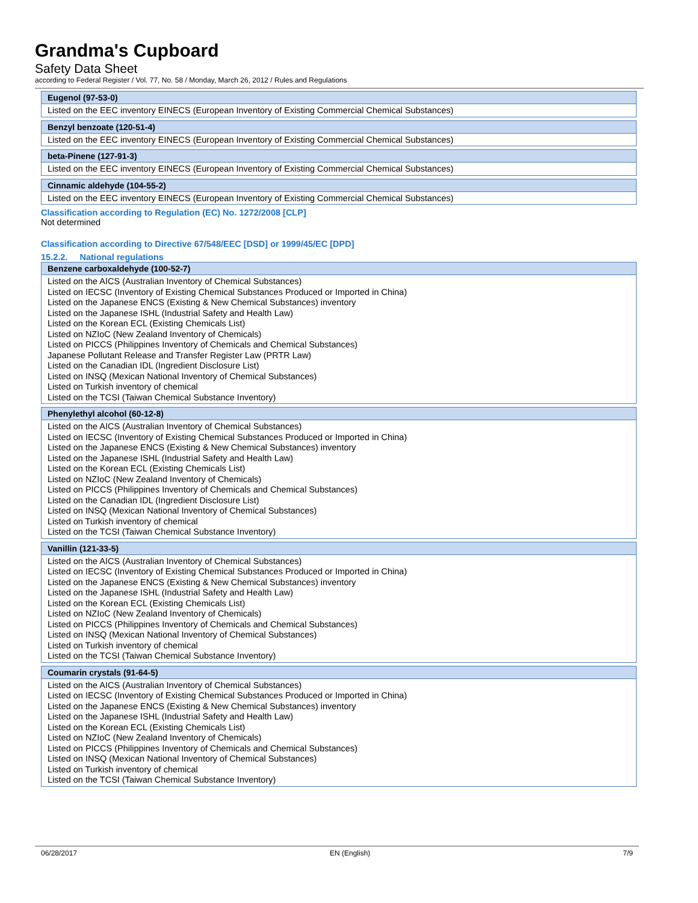Grandma's Cupboard
Safety Data Sheet
according to Federal Register / Vol. 77, No. 58 / Monday, March 26, 2012 / Rules and Regulations
| Eugenol (97-53-0) |
| --- |
| Listed on the EEC inventory EINECS (European Inventory of Existing Commercial Chemical Substances) |
| Benzyl benzoate (120-51-4) |
| --- |
| Listed on the EEC inventory EINECS (European Inventory of Existing Commercial Chemical Substances) |
| beta-Pinene (127-91-3) |
| --- |
| Listed on the EEC inventory EINECS (European Inventory of Existing Commercial Chemical Substances) |
| Cinnamic aldehyde (104-55-2) |
| --- |
| Listed on the EEC inventory EINECS (European Inventory of Existing Commercial Chemical Substances) |
Classification according to Regulation (EC) No. 1272/2008 [CLP]
Not determined
Classification according to Directive 67/548/EEC [DSD] or 1999/45/EC [DPD]
15.2.2. National regulations
| Benzene carboxaldehyde (100-52-7) |
| --- |
| Listed on the AICS (Australian Inventory of Chemical Substances) Listed on IECSC (Inventory of Existing Chemical Substances Produced or Imported in China) Listed on the Japanese ENCS (Existing & New Chemical Substances) inventory Listed on the Japanese ISHL (Industrial Safety and Health Law) Listed on the Korean ECL (Existing Chemicals List) Listed on NZIoC (New Zealand Inventory of Chemicals) Listed on PICCS (Philippines Inventory of Chemicals and Chemical Substances) Japanese Pollutant Release and Transfer Register Law (PRTR Law) Listed on the Canadian IDL (Ingredient Disclosure List) Listed on INSQ (Mexican National Inventory of Chemical Substances) Listed on Turkish inventory of chemical Listed on the TCSI (Taiwan Chemical Substance Inventory) |
| Phenylethyl alcohol (60-12-8) |
| --- |
| Listed on the AICS (Australian Inventory of Chemical Substances) Listed on IECSC (Inventory of Existing Chemical Substances Produced or Imported in China) Listed on the Japanese ENCS (Existing & New Chemical Substances) inventory Listed on the Japanese ISHL (Industrial Safety and Health Law) Listed on the Korean ECL (Existing Chemicals List) Listed on NZIoC (New Zealand Inventory of Chemicals) Listed on PICCS (Philippines Inventory of Chemicals and Chemical Substances) Listed on the Canadian IDL (Ingredient Disclosure List) Listed on INSQ (Mexican National Inventory of Chemical Substances) Listed on Turkish inventory of chemical Listed on the TCSI (Taiwan Chemical Substance Inventory) |
| Vanillin (121-33-5) |
| --- |
| Listed on the AICS (Australian Inventory of Chemical Substances) Listed on IECSC (Inventory of Existing Chemical Substances Produced or Imported in China) Listed on the Japanese ENCS (Existing & New Chemical Substances) inventory Listed on the Japanese ISHL (Industrial Safety and Health Law) Listed on the Korean ECL (Existing Chemicals List) Listed on NZIoC (New Zealand Inventory of Chemicals) Listed on PICCS (Philippines Inventory of Chemicals and Chemical Substances) Listed on INSQ (Mexican National Inventory of Chemical Substances) Listed on Turkish inventory of chemical Listed on the TCSI (Taiwan Chemical Substance Inventory) |
| Coumarin crystals (91-64-5) |
| --- |
| Listed on the AICS (Australian Inventory of Chemical Substances) Listed on IECSC (Inventory of Existing Chemical Substances Produced or Imported in China) Listed on the Japanese ENCS (Existing & New Chemical Substances) inventory Listed on the Japanese ISHL (Industrial Safety and Health Law) Listed on the Korean ECL (Existing Chemicals List) Listed on NZIoC (New Zealand Inventory of Chemicals) Listed on PICCS (Philippines Inventory of Chemicals and Chemical Substances) Listed on INSQ (Mexican National Inventory of Chemical Substances) Listed on Turkish inventory of chemical Listed on the TCSI (Taiwan Chemical Substance Inventory) |
06/28/2017 EN (English) 7/9